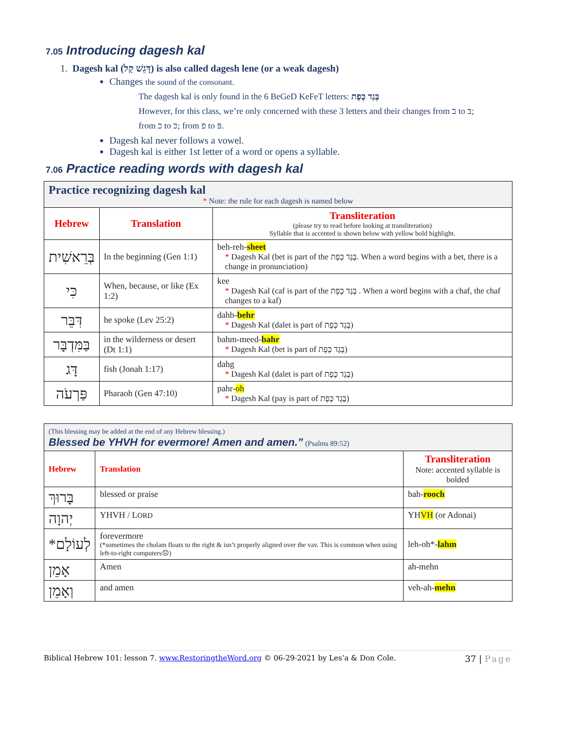7.05 Introducing dagesh kal
1. Dagesh kal (דָּגֵשׁ קַל) is also called dagesh lene (or a weak dagesh)
Changes the sound of the consonant.
The dagesh kal is only found in the 6 BeGeD KeFeT letters: בֶּגֶד כֶּפֶת
However, for this class, we’re only concerned with these 3 letters and their changes from ב to בּ;
from כ to כּ; from פ to פּ.
Dagesh kal never follows a vowel.
Dagesh kal is either 1st letter of a word or opens a syllable.
7.06 Practice reading words with dagesh kal
| Practice recognizing dagesh kal * Note: the rule for each dagesh is named below | | |
| Hebrew | Translation | Transliteration (please try to read before looking at transliteration) Syllable that is accented is shown below with yellow bold highlight. |
| בְּרֵאשִׁית | In the beginning (Gen 1:1) | beh-reh- sheet * Dagesh Kal (bet is part of the בֶּגֶד כֶּפֶת. When a word begins with a bet, there is a change in pronunciation) |
| כִּי | When, because, or like (Ex 1:2) | kee * Dagesh Kal (caf is part of the בֶּגֶד כֶּפֶת . When a word begins with a chaf, the chaf changes to a kaf) |
| דִּבֵּר | he spoke (Lev 25:2) | dahb- behr * Dagesh Kal (dalet is part of בֶּגֶד כֶּפֶת) |
| בַּמִּדְבָּר | in the wilderness or desert (Dt 1:1) | bahm-meed- bahr * Dagesh Kal (bet is part of בֶּגֶד כֶּפֶת) |
| דָּג | fish (Jonah 1:17) | dahg * Dagesh Kal (dalet is part of בֶּגֶד כֶּפֶת) |
| פַּרְעֹה | Pharaoh (Gen 47:10) | pahr- oh * Dagesh Kal (pay is part of בֶּגֶד כֶּפֶת) |
| (This blessing may be added at the end of any Hebrew blessing.) Blessed be YHVH for evermore! Amen and amen.” (Psalms 89:52) | | |
| Hebrew | Translation | Transliteration Note: accented syllable is bolded |
| בָּרוּךְ | blessed or praise | bah- rooch |
| יְהוָה | YHVH / L ORD | YH VH (or Adonai) |
| *לְעוֹלָם | forevermore (*sometimes the cholam floats to the right & isn’t properly aligned over the vav. This is common when using left-to-right computers☹) | leh-oh*- lahm |
| אָמֵן | Amen | ah-mehn |
| וְאָמֵן | and amen | veh-ah- mehn |
Biblical Hebrew 101: lesson 7. www.RestoringtheWord.org © 06-29-2021 by Les’a & Don Cole. 37 | Page